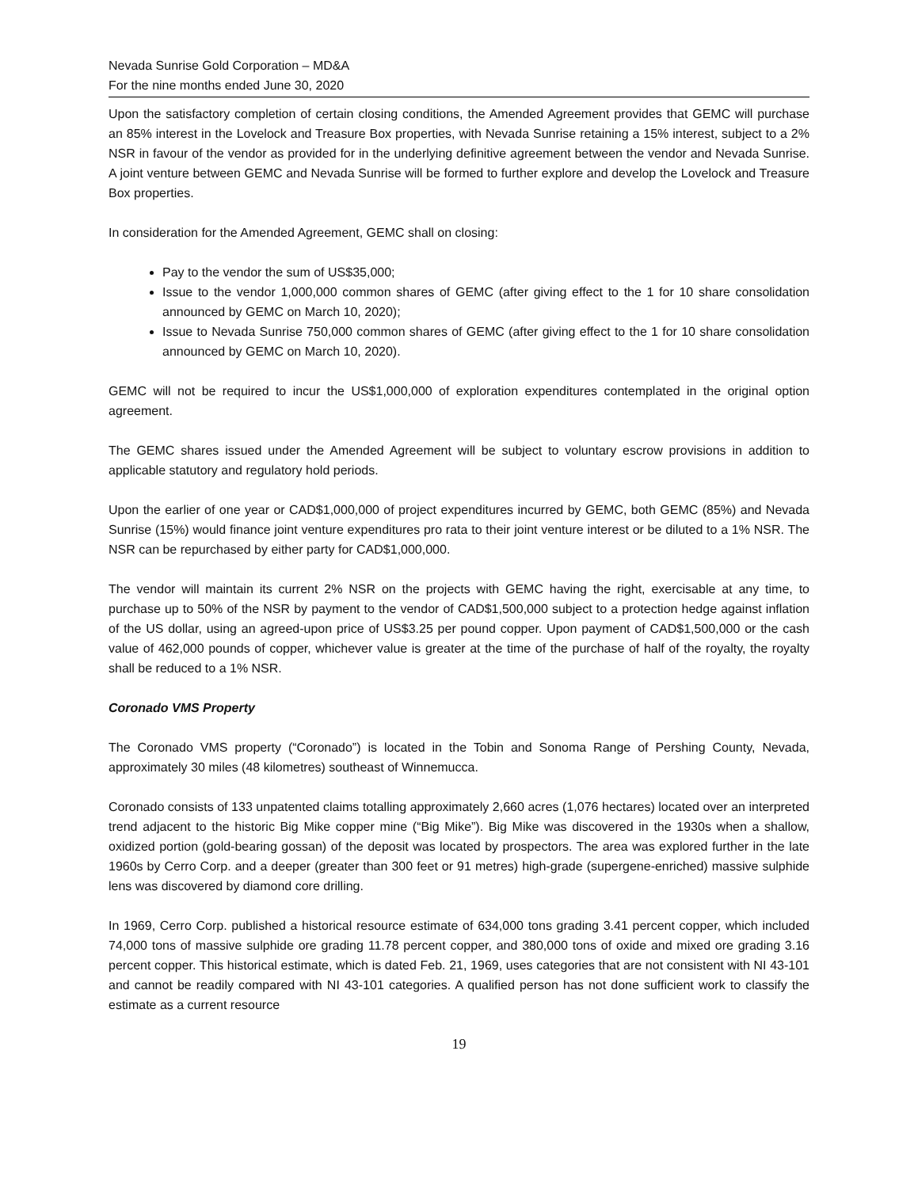Nevada Sunrise Gold Corporation – MD&A
For the nine months ended June 30, 2020
Upon the satisfactory completion of certain closing conditions, the Amended Agreement provides that GEMC will purchase an 85% interest in the Lovelock and Treasure Box properties, with Nevada Sunrise retaining a 15% interest, subject to a 2% NSR in favour of the vendor as provided for in the underlying definitive agreement between the vendor and Nevada Sunrise. A joint venture between GEMC and Nevada Sunrise will be formed to further explore and develop the Lovelock and Treasure Box properties.
In consideration for the Amended Agreement, GEMC shall on closing:
Pay to the vendor the sum of US$35,000;
Issue to the vendor 1,000,000 common shares of GEMC (after giving effect to the 1 for 10 share consolidation announced by GEMC on March 10, 2020);
Issue to Nevada Sunrise 750,000 common shares of GEMC (after giving effect to the 1 for 10 share consolidation announced by GEMC on March 10, 2020).
GEMC will not be required to incur the US$1,000,000 of exploration expenditures contemplated in the original option agreement.
The GEMC shares issued under the Amended Agreement will be subject to voluntary escrow provisions in addition to applicable statutory and regulatory hold periods.
Upon the earlier of one year or CAD$1,000,000 of project expenditures incurred by GEMC, both GEMC (85%) and Nevada Sunrise (15%) would finance joint venture expenditures pro rata to their joint venture interest or be diluted to a 1% NSR. The NSR can be repurchased by either party for CAD$1,000,000.
The vendor will maintain its current 2% NSR on the projects with GEMC having the right, exercisable at any time, to purchase up to 50% of the NSR by payment to the vendor of CAD$1,500,000 subject to a protection hedge against inflation of the US dollar, using an agreed-upon price of US$3.25 per pound copper. Upon payment of CAD$1,500,000 or the cash value of 462,000 pounds of copper, whichever value is greater at the time of the purchase of half of the royalty, the royalty shall be reduced to a 1% NSR.
Coronado VMS Property
The Coronado VMS property (“Coronado”) is located in the Tobin and Sonoma Range of Pershing County, Nevada, approximately 30 miles (48 kilometres) southeast of Winnemucca.
Coronado consists of 133 unpatented claims totalling approximately 2,660 acres (1,076 hectares) located over an interpreted trend adjacent to the historic Big Mike copper mine (“Big Mike”). Big Mike was discovered in the 1930s when a shallow, oxidized portion (gold-bearing gossan) of the deposit was located by prospectors. The area was explored further in the late 1960s by Cerro Corp. and a deeper (greater than 300 feet or 91 metres) high-grade (supergene-enriched) massive sulphide lens was discovered by diamond core drilling.
In 1969, Cerro Corp. published a historical resource estimate of 634,000 tons grading 3.41 percent copper, which included 74,000 tons of massive sulphide ore grading 11.78 percent copper, and 380,000 tons of oxide and mixed ore grading 3.16 percent copper. This historical estimate, which is dated Feb. 21, 1969, uses categories that are not consistent with NI 43-101 and cannot be readily compared with NI 43-101 categories. A qualified person has not done sufficient work to classify the estimate as a current resource
19